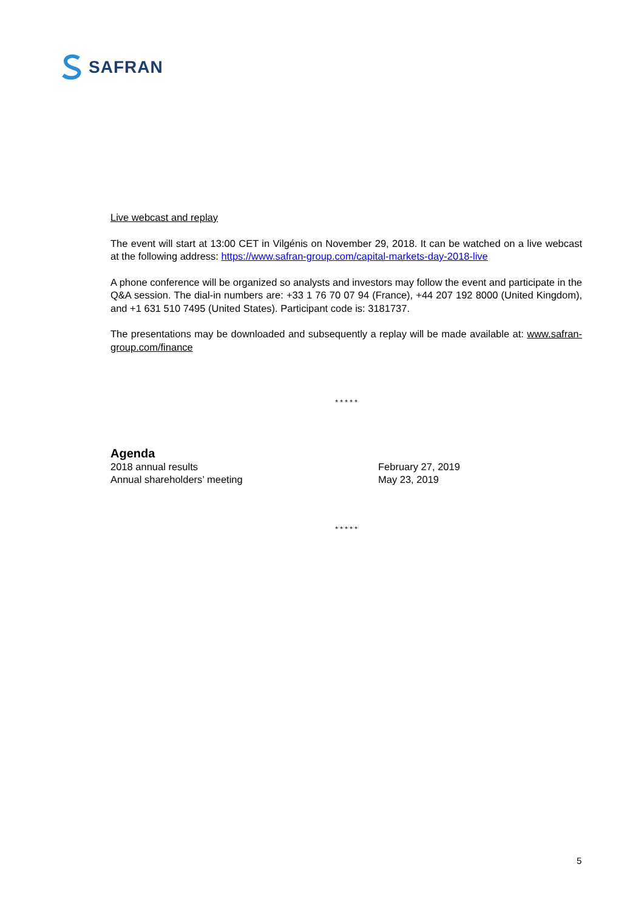SAFRAN
Live webcast and replay
The event will start at 13:00 CET in Vilgénis on November 29, 2018. It can be watched on a live webcast at the following address: https://www.safran-group.com/capital-markets-day-2018-live
A phone conference will be organized so analysts and investors may follow the event and participate in the Q&A session. The dial-in numbers are: +33 1 76 70 07 94 (France), +44 207 192 8000 (United Kingdom), and +1 631 510 7495 (United States). Participant code is: 3181737.
The presentations may be downloaded and subsequently a replay will be made available at: www.safran-group.com/finance
* * * * *
Agenda
2018 annual results February 27, 2019
Annual shareholders’ meeting May 23, 2019
* * * * *
5